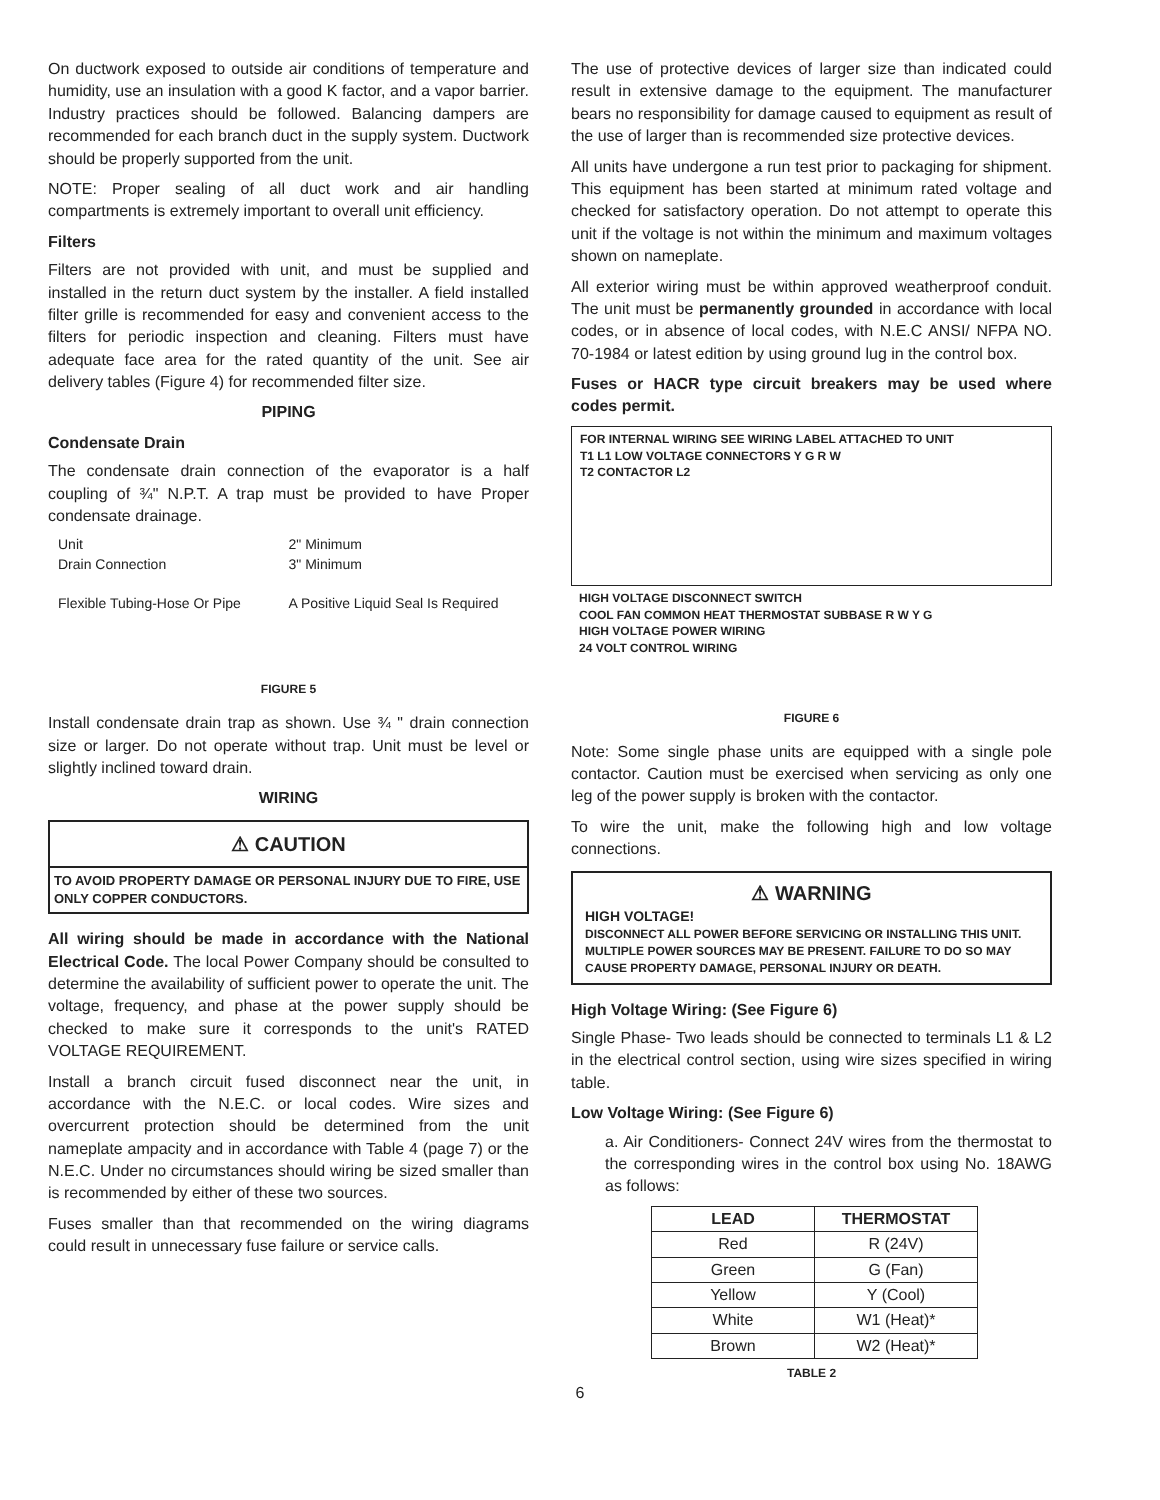On ductwork exposed to outside air conditions of temperature and humidity, use an insulation with a good K factor, and a vapor barrier. Industry practices should be followed. Balancing dampers are recommended for each branch duct in the supply system. Ductwork should be properly supported from the unit.
NOTE: Proper sealing of all duct work and air handling compartments is extremely important to overall unit efficiency.
Filters
Filters are not provided with unit, and must be supplied and installed in the return duct system by the installer. A field installed filter grille is recommended for easy and convenient access to the filters for periodic inspection and cleaning. Filters must have adequate face area for the rated quantity of the unit. See air delivery tables (Figure 4) for recommended filter size.
PIPING
Condensate Drain
The condensate drain connection of the evaporator is a half coupling of ¾" N.P.T. A trap must be provided to have Proper condensate drainage.
Unit
Drain Connection
Flexible Tubing-Hose Or Pipe
2" Minimum
3" Minimum
A Positive Liquid Seal Is Required
FIGURE 5
Install condensate drain trap as shown. Use ¾ " drain connection size or larger. Do not operate without trap. Unit must be level or slightly inclined toward drain.
WIRING
⚠ CAUTION
TO AVOID PROPERTY DAMAGE OR PERSONAL INJURY DUE TO FIRE, USE ONLY COPPER CONDUCTORS.
All wiring should be made in accordance with the National Electrical Code. The local Power Company should be consulted to determine the availability of sufficient power to operate the unit. The voltage, frequency, and phase at the power supply should be checked to make sure it corresponds to the unit's RATED VOLTAGE REQUIREMENT.
Install a branch circuit fused disconnect near the unit, in accordance with the N.E.C. or local codes. Wire sizes and overcurrent protection should be determined from the unit nameplate ampacity and in accordance with Table 4 (page 7) or the N.E.C. Under no circumstances should wiring be sized smaller than is recommended by either of these two sources.
Fuses smaller than that recommended on the wiring diagrams could result in unnecessary fuse failure or service calls.
The use of protective devices of larger size than indicated could result in extensive damage to the equipment. The manufacturer bears no responsibility for damage caused to equipment as result of the use of larger than is recommended size protective devices.
All units have undergone a run test prior to packaging for shipment. This equipment has been started at minimum rated voltage and checked for satisfactory operation. Do not attempt to operate this unit if the voltage is not within the minimum and maximum voltages shown on nameplate.
All exterior wiring must be within approved weatherproof conduit. The unit must be permanently grounded in accordance with local codes, or in absence of local codes, with N.E.C ANSI/ NFPA NO. 70-1984 or latest edition by using ground lug in the control box.
Fuses or HACR type circuit breakers may be used where codes permit.
FOR INTERNAL WIRING SEE WIRING LABEL ATTACHED TO UNIT
T1 L1 LOW VOLTAGE CONNECTORS Y G R W
T2 CONTACTOR L2
HIGH VOLTAGE DISCONNECT SWITCH
COOL FAN COMMON HEAT THERMOSTAT SUBBASE R W Y G
HIGH VOLTAGE POWER WIRING
24 VOLT CONTROL WIRING
FIGURE 6
Note: Some single phase units are equipped with a single pole contactor. Caution must be exercised when servicing as only one leg of the power supply is broken with the contactor.
To wire the unit, make the following high and low voltage connections.
⚠ WARNING
HIGH VOLTAGE!
DISCONNECT ALL POWER BEFORE SERVICING OR INSTALLING THIS UNIT. MULTIPLE POWER SOURCES MAY BE PRESENT. FAILURE TO DO SO MAY CAUSE PROPERTY DAMAGE, PERSONAL INJURY OR DEATH.
High Voltage Wiring: (See Figure 6)
Single Phase- Two leads should be connected to terminals L1 & L2 in the electrical control section, using wire sizes specified in wiring table.
Low Voltage Wiring: (See Figure 6)
a. Air Conditioners- Connect 24V wires from the thermostat to the corresponding wires in the control box using No. 18AWG as follows:
| LEAD | THERMOSTAT |
| --- | --- |
| Red | R (24V) |
| Green | G (Fan) |
| Yellow | Y (Cool) |
| White | W1 (Heat)* |
| Brown | W2 (Heat)* |
TABLE 2
6